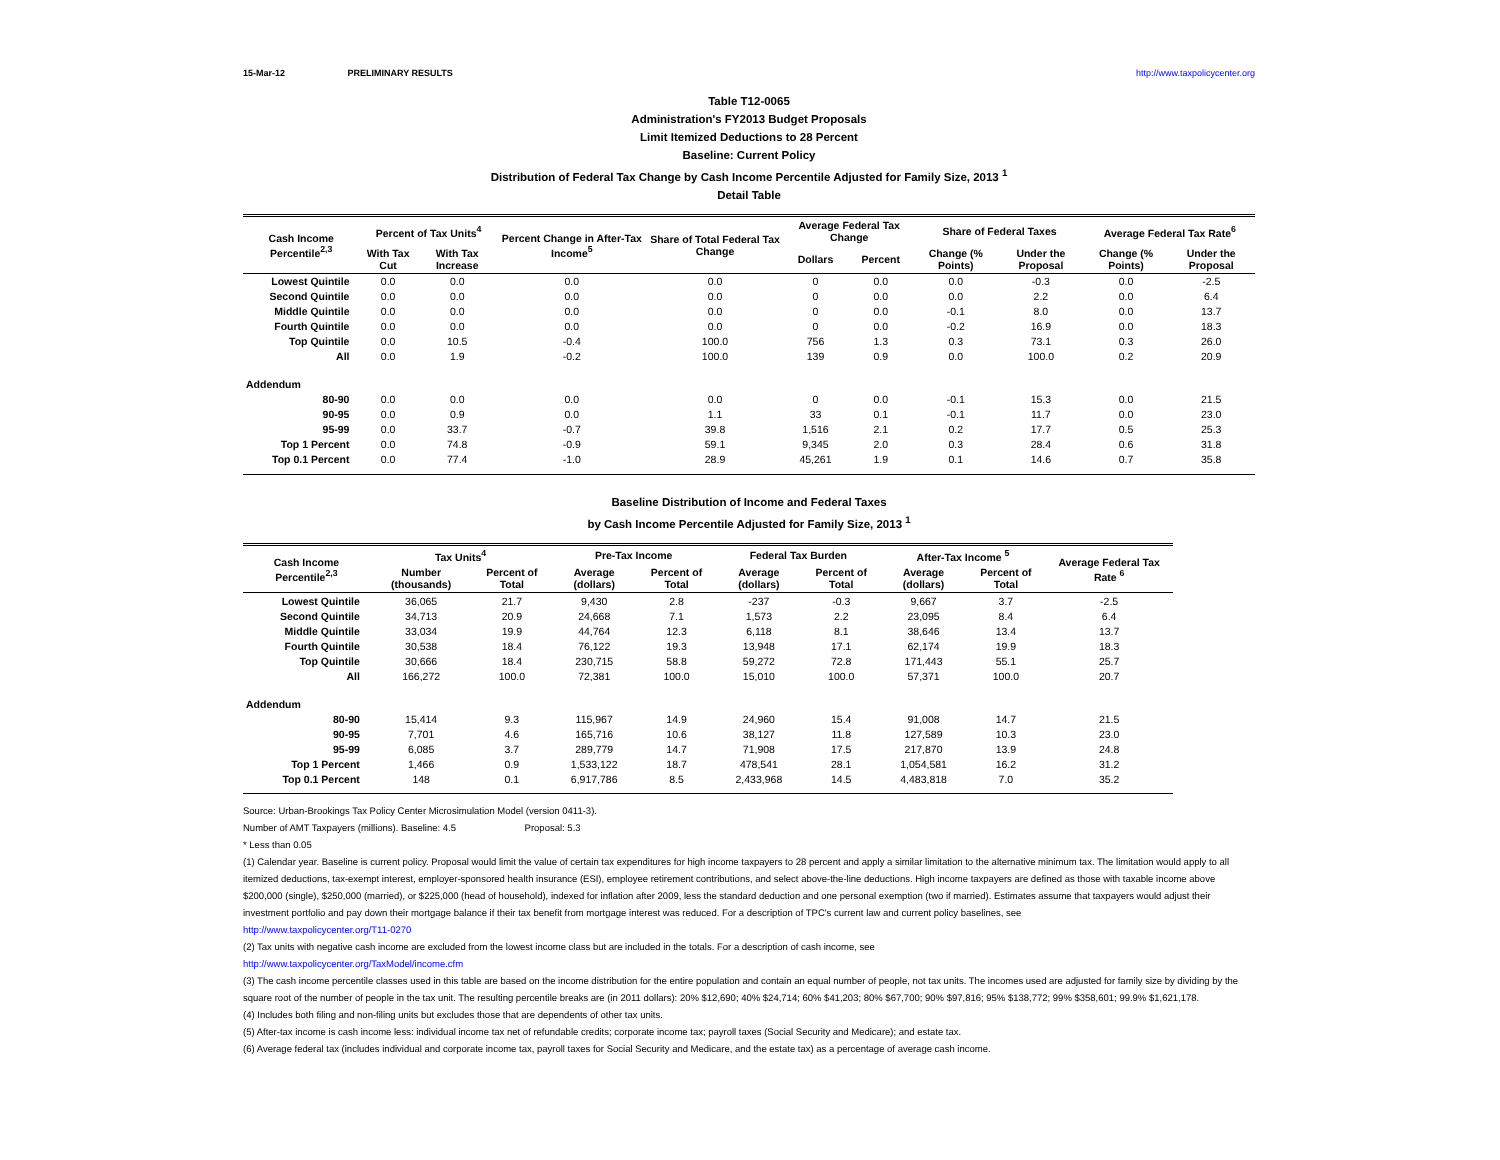15-Mar-12 PRELIMINARY RESULTS http://www.taxpolicycenter.org
Table T12-0065
Administration's FY2013 Budget Proposals
Limit Itemized Deductions to 28 Percent
Baseline: Current Policy
Distribution of Federal Tax Change by Cash Income Percentile Adjusted for Family Size, 2013 <sup>1</sup>
Detail Table
| Cash Income Percentile<sup>2,3</sup> | Percent of Tax Units<sup>4</sup> | | Percent Change in After-Tax Income<sup>5</sup> | Share of Total Federal Tax Change | Average Federal Tax Change | | Share of Federal Taxes | | Average Federal Tax Rate<sup>6</sup> | |
| --- | --- | --- | --- | --- | --- | --- | --- | --- | --- | --- |
| | With Tax Cut | With Tax Increase | | | Dollars | Percent | Change (% Points) | Under the Proposal | Change (% Points) | Under the Proposal |
| Lowest Quintile | 0.0 | 0.0 | 0.0 | 0.0 | 0 | 0.0 | 0.0 | -0.3 | 0.0 | -2.5 |
| Second Quintile | 0.0 | 0.0 | 0.0 | 0.0 | 0 | 0.0 | 0.0 | 2.2 | 0.0 | 6.4 |
| Middle Quintile | 0.0 | 0.0 | 0.0 | 0.0 | 0 | 0.0 | -0.1 | 8.0 | 0.0 | 13.7 |
| Fourth Quintile | 0.0 | 0.0 | 0.0 | 0.0 | 0 | 0.0 | -0.2 | 16.9 | 0.0 | 18.3 |
| Top Quintile | 0.0 | 10.5 | -0.4 | 100.0 | 756 | 1.3 | 0.3 | 73.1 | 0.3 | 26.0 |
| All | 0.0 | 1.9 | -0.2 | 100.0 | 139 | 0.9 | 0.0 | 100.0 | 0.2 | 20.9 |
| Addendum | | | | | | | | | | |
| 80-90 | 0.0 | 0.0 | 0.0 | 0.0 | 0 | 0.0 | -0.1 | 15.3 | 0.0 | 21.5 |
| 90-95 | 0.0 | 0.9 | 0.0 | 1.1 | 33 | 0.1 | -0.1 | 11.7 | 0.0 | 23.0 |
| 95-99 | 0.0 | 33.7 | -0.7 | 39.8 | 1,516 | 2.1 | 0.2 | 17.7 | 0.5 | 25.3 |
| Top 1 Percent | 0.0 | 74.8 | -0.9 | 59.1 | 9,345 | 2.0 | 0.3 | 28.4 | 0.6 | 31.8 |
| Top 0.1 Percent | 0.0 | 77.4 | -1.0 | 28.9 | 45,261 | 1.9 | 0.1 | 14.6 | 0.7 | 35.8 |
Baseline Distribution of Income and Federal Taxes
by Cash Income Percentile Adjusted for Family Size, 2013 <sup>1</sup>
| Cash Income Percentile<sup>2,3</sup> | Tax Units<sup>4</sup> | | Pre-Tax Income | | Federal Tax Burden | | After-Tax Income <sup>5</sup> | | Average Federal Tax Rate <sup>6</sup> |
| --- | --- | --- | --- | --- | --- | --- | --- | --- | --- |
| | Number (thousands) | Percent of Total | Average (dollars) | Percent of Total | Average (dollars) | Percent of Total | Average (dollars) | Percent of Total | |
| Lowest Quintile | 36,065 | 21.7 | 9,430 | 2.8 | -237 | -0.3 | 9,667 | 3.7 | -2.5 |
| Second Quintile | 34,713 | 20.9 | 24,668 | 7.1 | 1,573 | 2.2 | 23,095 | 8.4 | 6.4 |
| Middle Quintile | 33,034 | 19.9 | 44,764 | 12.3 | 6,118 | 8.1 | 38,646 | 13.4 | 13.7 |
| Fourth Quintile | 30,538 | 18.4 | 76,122 | 19.3 | 13,948 | 17.1 | 62,174 | 19.9 | 18.3 |
| Top Quintile | 30,666 | 18.4 | 230,715 | 58.8 | 59,272 | 72.8 | 171,443 | 55.1 | 25.7 |
| All | 166,272 | 100.0 | 72,381 | 100.0 | 15,010 | 100.0 | 57,371 | 100.0 | 20.7 |
| Addendum | | | | | | | | | |
| 80-90 | 15,414 | 9.3 | 115,967 | 14.9 | 24,960 | 15.4 | 91,008 | 14.7 | 21.5 |
| 90-95 | 7,701 | 4.6 | 165,716 | 10.6 | 38,127 | 11.8 | 127,589 | 10.3 | 23.0 |
| 95-99 | 6,085 | 3.7 | 289,779 | 14.7 | 71,908 | 17.5 | 217,870 | 13.9 | 24.8 |
| Top 1 Percent | 1,466 | 0.9 | 1,533,122 | 18.7 | 478,541 | 28.1 | 1,054,581 | 16.2 | 31.2 |
| Top 0.1 Percent | 148 | 0.1 | 6,917,786 | 8.5 | 2,433,968 | 14.5 | 4,483,818 | 7.0 | 35.2 |
Source: Urban-Brookings Tax Policy Center Microsimulation Model (version 0411-3).
Number of AMT Taxpayers (millions). Baseline: 4.5 Proposal: 5.3
* Less than 0.05
(1) Calendar year. Baseline is current policy. Proposal would limit the value of certain tax expenditures for high income taxpayers to 28 percent and apply a similar limitation to the alternative minimum tax. The limitation would apply to all itemized deductions, tax-exempt interest, employer-sponsored health insurance (ESI), employee retirement contributions, and select above-the-line deductions. High income taxpayers are defined as those with taxable income above $200,000 (single), $250,000 (married), or $225,000 (head of household), indexed for inflation after 2009, less the standard deduction and one personal exemption (two if married). Estimates assume that taxpayers would adjust their investment portfolio and pay down their mortgage balance if their tax benefit from mortgage interest was reduced. For a description of TPC's current law and current policy baselines, see
http://www.taxpolicycenter.org/T11-0270
(2) Tax units with negative cash income are excluded from the lowest income class but are included in the totals. For a description of cash income, see
http://www.taxpolicycenter.org/TaxModel/income.cfm
(3) The cash income percentile classes used in this table are based on the income distribution for the entire population and contain an equal number of people, not tax units. The incomes used are adjusted for family size by dividing by the square root of the number of people in the tax unit. The resulting percentile breaks are (in 2011 dollars): 20% $12,690; 40% $24,714; 60% $41,203; 80% $67,700; 90% $97,816; 95% $138,772; 99% $358,601; 99.9% $1,621,178.
(4) Includes both filing and non-filing units but excludes those that are dependents of other tax units.
(5) After-tax income is cash income less: individual income tax net of refundable credits; corporate income tax; payroll taxes (Social Security and Medicare); and estate tax.
(6) Average federal tax (includes individual and corporate income tax, payroll taxes for Social Security and Medicare, and the estate tax) as a percentage of average cash income.